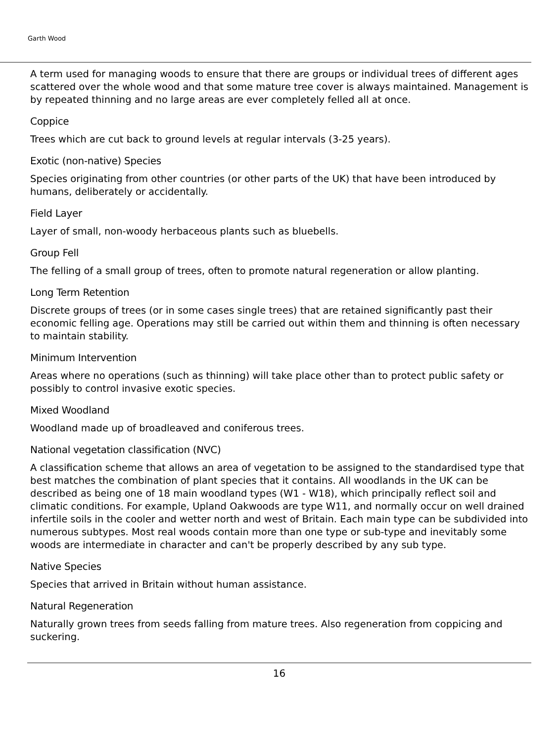Garth Wood
A term used for managing woods to ensure that there are groups or individual trees of different ages scattered over the whole wood and that some mature tree cover is always maintained. Management is by repeated thinning and no large areas are ever completely felled all at once.
Coppice
Trees which are cut back to ground levels at regular intervals (3-25 years).
Exotic (non-native) Species
Species originating from other countries (or other parts of the UK) that have been introduced by humans, deliberately or accidentally.
Field Layer
Layer of small, non-woody herbaceous plants such as bluebells.
Group Fell
The felling of a small group of trees, often to promote natural regeneration or allow planting.
Long Term Retention
Discrete groups of trees (or in some cases single trees) that are retained significantly past their economic felling age. Operations may still be carried out within them and thinning is often necessary to maintain stability.
Minimum Intervention
Areas where no operations (such as thinning) will take place other than to protect public safety or possibly to control invasive exotic species.
Mixed Woodland
Woodland made up of broadleaved and coniferous trees.
National vegetation classification (NVC)
A classification scheme that allows an area of vegetation to be assigned to the standardised type that best matches the combination of plant species that it contains. All woodlands in the UK can be described as being one of 18 main woodland types (W1 - W18), which principally reflect soil and climatic conditions. For example, Upland Oakwoods are type W11, and normally occur on well drained infertile soils in the cooler and wetter north and west of Britain. Each main type can be subdivided into numerous subtypes. Most real woods contain more than one type or sub-type and inevitably some woods are intermediate in character and can't be properly described by any sub type.
Native Species
Species that arrived in Britain without human assistance.
Natural Regeneration
Naturally grown trees from seeds falling from mature trees. Also regeneration from coppicing and suckering.
16